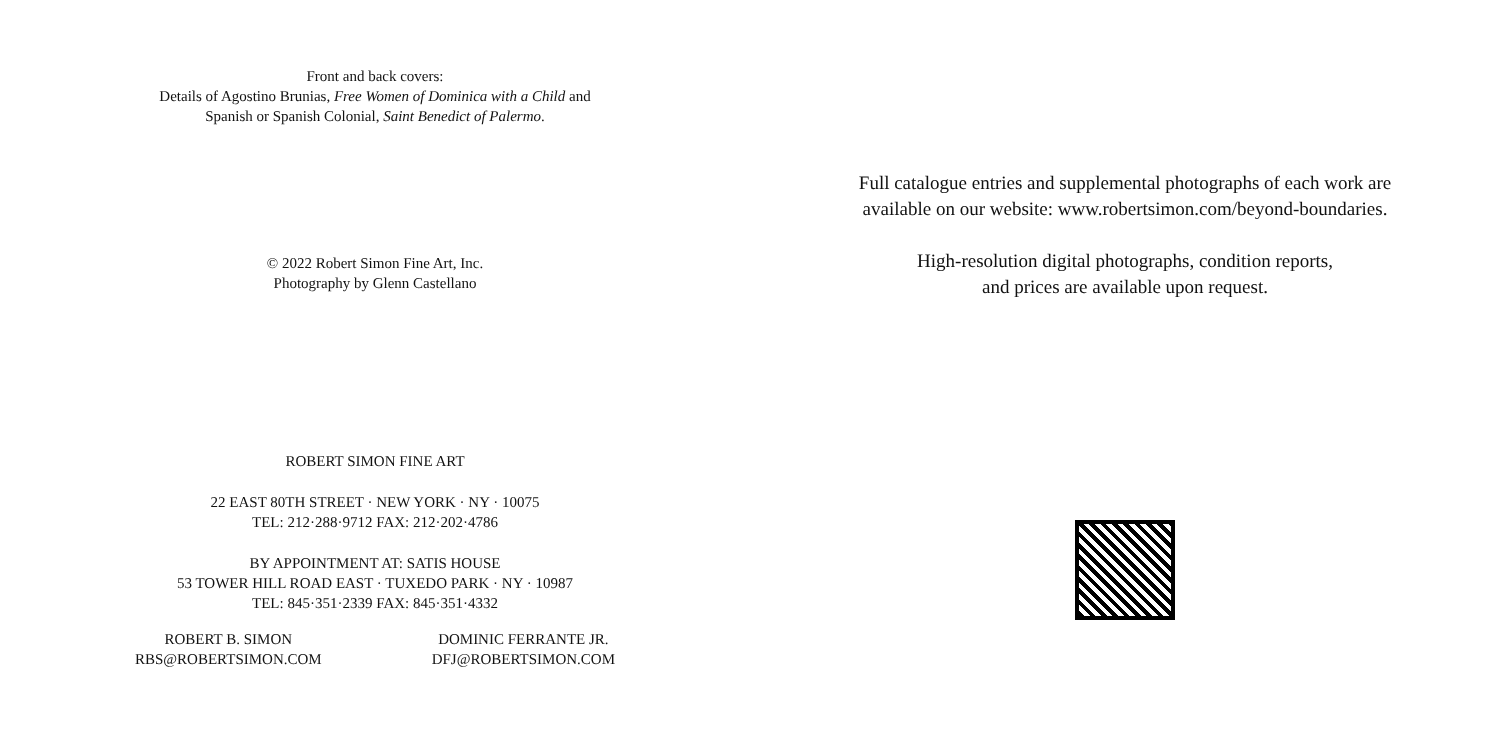Front and back covers:
Details of Agostino Brunias, Free Women of Dominica with a Child and
Spanish or Spanish Colonial, Saint Benedict of Palermo.
© 2022 Robert Simon Fine Art, Inc.
Photography by Glenn Castellano
ROBERT SIMON FINE ART
22 EAST 80TH STREET · NEW YORK · NY · 10075
TEL: 212·288·9712 FAX: 212·202·4786
BY APPOINTMENT AT: SATIS HOUSE
53 TOWER HILL ROAD EAST · TUXEDO PARK · NY · 10987
TEL: 845·351·2339 FAX: 845·351·4332
ROBERT B. SIMON
RBS@ROBERTSIMON.COM
DOMINIC FERRANTE JR.
DFJ@ROBERTSIMON.COM
Full catalogue entries and supplemental photographs of each work are
available on our website: www.robertsimon.com/beyond-boundaries.
High-resolution digital photographs, condition reports,
and prices are available upon request.